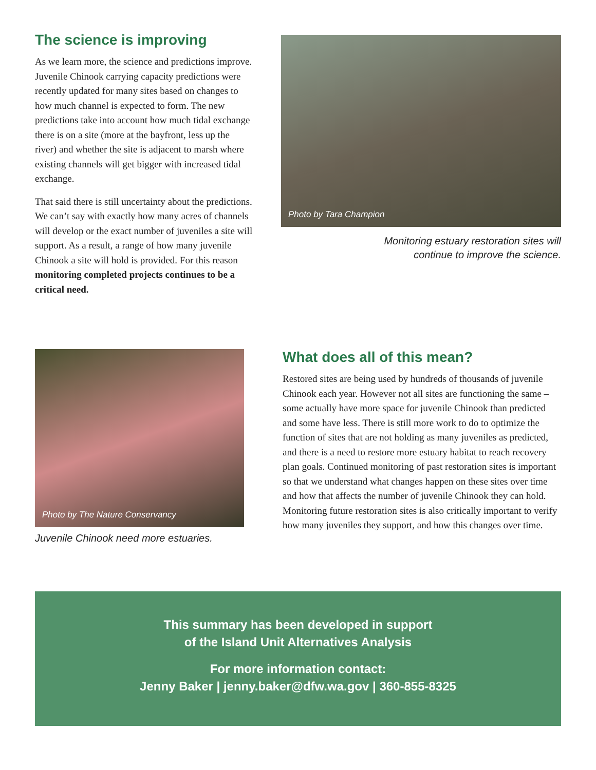The science is improving
As we learn more, the science and predictions improve. Juvenile Chinook carrying capacity predictions were recently updated for many sites based on changes to how much channel is expected to form. The new predictions take into account how much tidal exchange there is on a site (more at the bayfront, less up the river) and whether the site is adjacent to marsh where existing channels will get bigger with increased tidal exchange.
That said there is still uncertainty about the predictions. We can’t say with exactly how many acres of channels will develop or the exact number of juveniles a site will support. As a result, a range of how many juvenile Chinook a site will hold is provided. For this reason monitoring completed projects continues to be a critical need.
Photo by Tara Champion
Monitoring estuary restoration sites will
continue to improve the science.
Photo by The Nature Conservancy
Juvenile Chinook need more estuaries.
What does all of this mean?
Restored sites are being used by hundreds of thousands of juvenile Chinook each year. However not all sites are functioning the same – some actually have more space for juvenile Chinook than predicted and some have less. There is still more work to do to optimize the function of sites that are not holding as many juveniles as predicted, and there is a need to restore more estuary habitat to reach recovery plan goals. Continued monitoring of past restoration sites is important so that we understand what changes happen on these sites over time and how that affects the number of juvenile Chinook they can hold. Monitoring future restoration sites is also critically important to verify how many juveniles they support, and how this changes over time.
This summary has been developed in support
of the Island Unit Alternatives Analysis
For more information contact:
Jenny Baker | jenny.baker@dfw.wa.gov | 360-855-8325